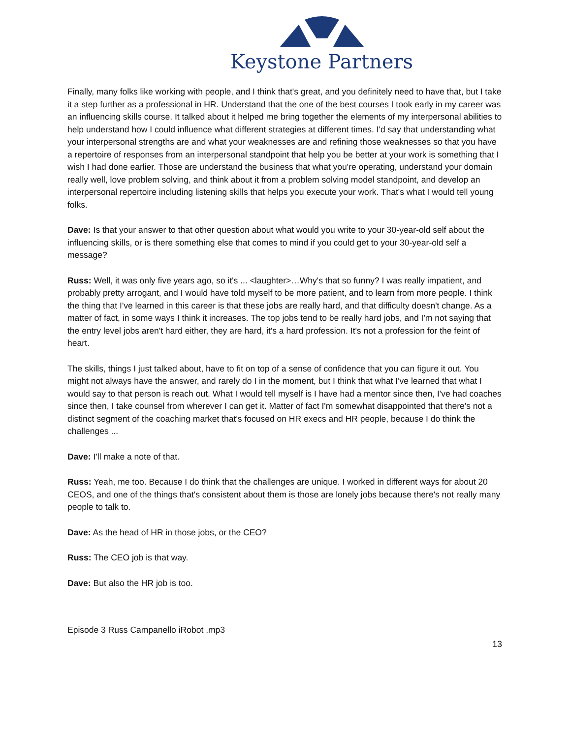Keystone Partners
Finally, many folks like working with people, and I think that's great, and you definitely need to have that, but I take it a step further as a professional in HR. Understand that the one of the best courses I took early in my career was an influencing skills course. It talked about it helped me bring together the elements of my interpersonal abilities to help understand how I could influence what different strategies at different times. I'd say that understanding what your interpersonal strengths are and what your weaknesses are and refining those weaknesses so that you have a repertoire of responses from an interpersonal standpoint that help you be better at your work is something that I wish I had done earlier. Those are understand the business that what you're operating, understand your domain really well, love problem solving, and think about it from a problem solving model standpoint, and develop an interpersonal repertoire including listening skills that helps you execute your work. That's what I would tell young folks.
Dave: Is that your answer to that other question about what would you write to your 30-year-old self about the influencing skills, or is there something else that comes to mind if you could get to your 30-year-old self a message?
Russ: Well, it was only five years ago, so it's ... <laughter>…Why's that so funny? I was really impatient, and probably pretty arrogant, and I would have told myself to be more patient, and to learn from more people. I think the thing that I've learned in this career is that these jobs are really hard, and that difficulty doesn't change. As a matter of fact, in some ways I think it increases. The top jobs tend to be really hard jobs, and I'm not saying that the entry level jobs aren't hard either, they are hard, it's a hard profession. It's not a profession for the feint of heart.
The skills, things I just talked about, have to fit on top of a sense of confidence that you can figure it out. You might not always have the answer, and rarely do I in the moment, but I think that what I've learned that what I would say to that person is reach out. What I would tell myself is I have had a mentor since then, I've had coaches since then, I take counsel from wherever I can get it. Matter of fact I'm somewhat disappointed that there's not a distinct segment of the coaching market that's focused on HR execs and HR people, because I do think the challenges ...
Dave: I'll make a note of that.
Russ: Yeah, me too. Because I do think that the challenges are unique. I worked in different ways for about 20 CEOS, and one of the things that's consistent about them is those are lonely jobs because there's not really many people to talk to.
Dave: As the head of HR in those jobs, or the CEO?
Russ: The CEO job is that way.
Dave: But also the HR job is too.
Episode 3 Russ Campanello iRobot .mp3
13